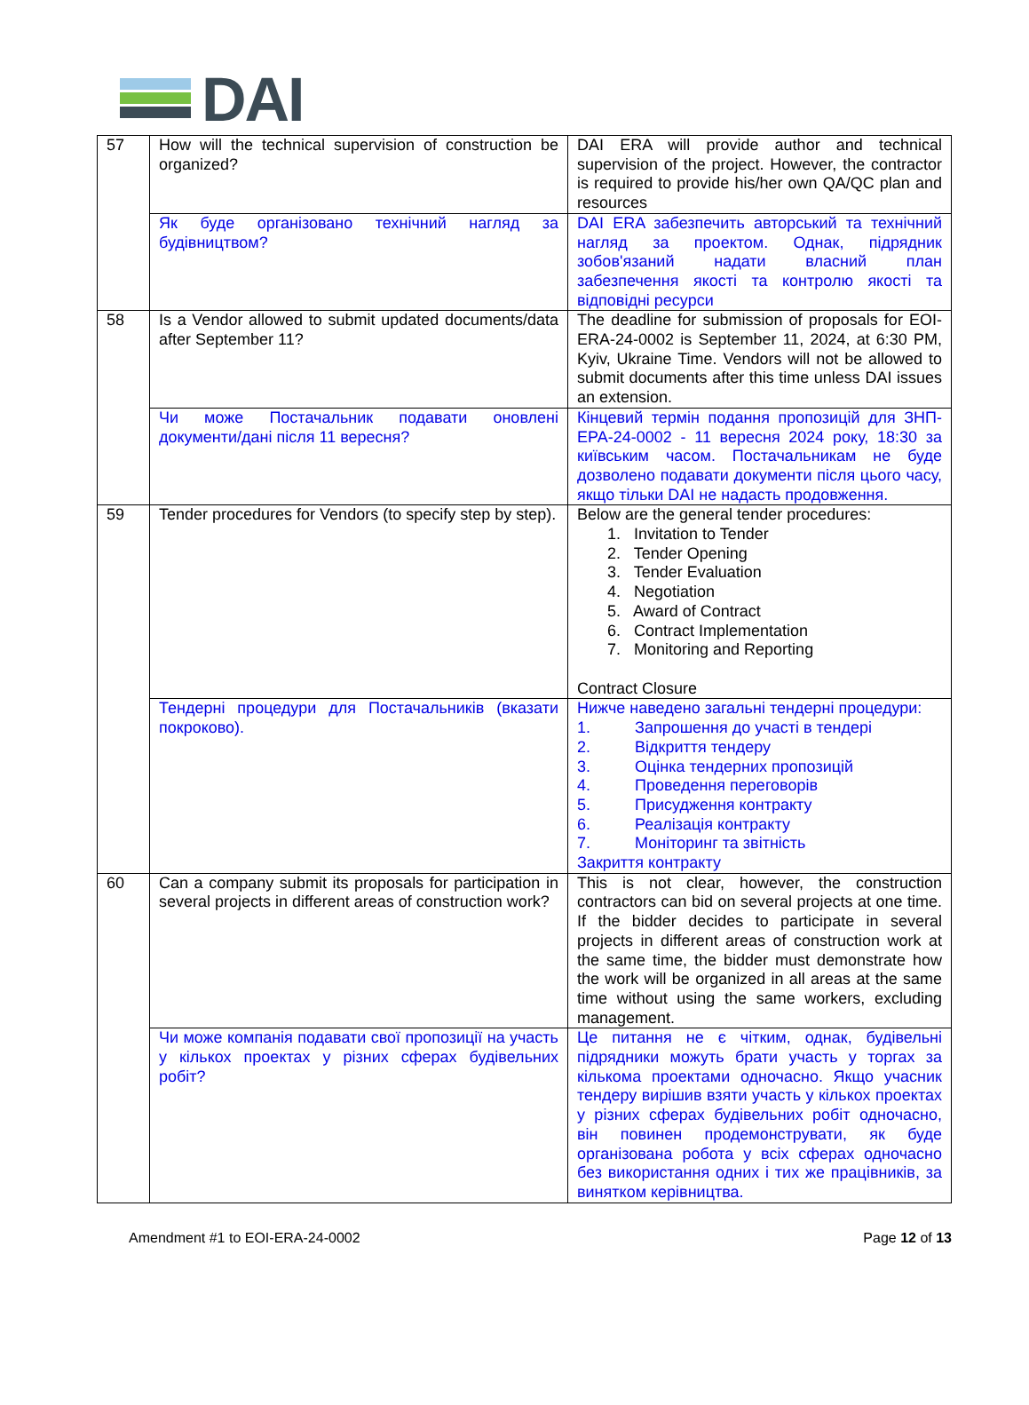DAI
| 57 | How will the technical supervision of construction be organized? | DAI ERA will provide author and technical supervision of the project. However, the contractor is required to provide his/her own QA/QC plan and resources |
| | Як буде організовано технічний нагляд за будівництвом? | DAI ERA забезпечить авторський та технічний нагляд за проектом. Однак, підрядник зобов'язаний надати власний план забезпечення якості та контролю якості та відповідні ресурси |
| 58 | Is a Vendor allowed to submit updated documents/data after September 11? | The deadline for submission of proposals for EOI-ERA-24-0002 is September 11, 2024, at 6:30 PM, Kyiv, Ukraine Time. Vendors will not be allowed to submit documents after this time unless DAI issues an extension. |
| | Чи може Постачальник подавати оновлені документи/дані після 11 вересня? | Кінцевий термін подання пропозицій для ЗНП-ЕРА-24-0002 - 11 вересня 2024 року, 18:30 за київським часом. Постачальникам не буде дозволено подавати документи після цього часу, якщо тільки DAI не надасть продовження. |
| 59 | Tender procedures for Vendors (to specify step by step). | Below are the general tender procedures: 1. Invitation to Tender 2. Tender Opening 3. Tender Evaluation 4. Negotiation 5. Award of Contract 6. Contract Implementation 7. Monitoring and Reporting Contract Closure |
| | Тендерні процедури для Постачальників (вказати покроково). | Нижче наведено загальні тендерні процедури: 1. Запрошення до участі в тендері 2. Відкриття тендеру 3. Оцінка тендерних пропозицій 4. Проведення переговорів 5. Присудження контракту 6. Реалізація контракту 7. Моніторинг та звітність Закриття контракту |
| 60 | Can a company submit its proposals for participation in several projects in different areas of construction work? | This is not clear, however, the construction contractors can bid on several projects at one time. If the bidder decides to participate in several projects in different areas of construction work at the same time, the bidder must demonstrate how the work will be organized in all areas at the same time without using the same workers, excluding management. |
| | Чи може компанія подавати свої пропозиції на участь у кількох проектах у різних сферах будівельних робіт? | Це питання не є чітким, однак, будівельні підрядники можуть брати участь у торгах за кількома проектами одночасно. Якщо учасник тендеру вирішив взяти участь у кількох проектах у різних сферах будівельних робіт одночасно, він повинен продемонструвати, як буде організована робота у всіх сферах одночасно без використання одних і тих же працівників, за винятком керівництва. |
Amendment #1 to EOI-ERA-24-0002 Page 12 of 13